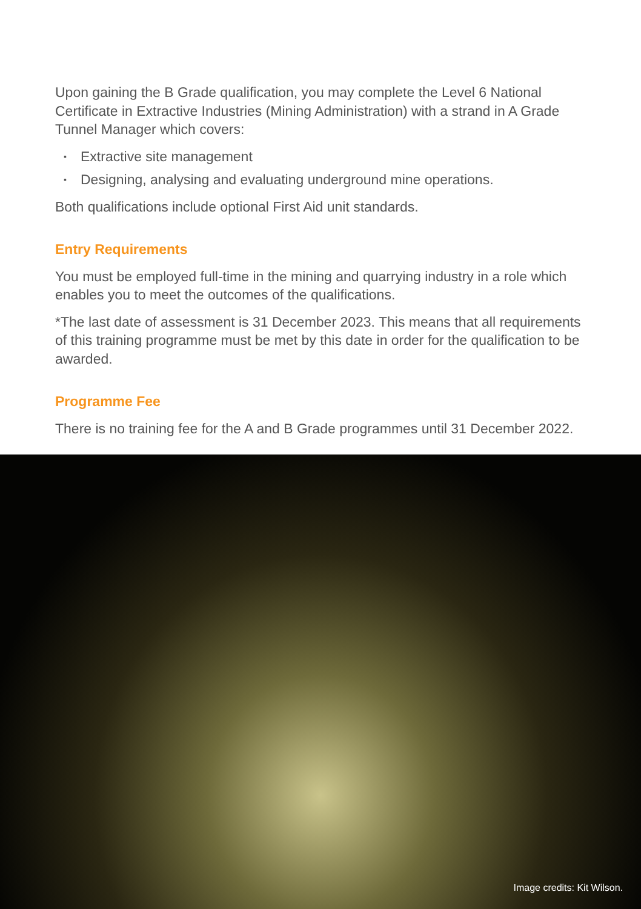Upon gaining the B Grade qualification, you may complete the Level 6 National Certificate in Extractive Industries (Mining Administration) with a strand in A Grade Tunnel Manager which covers:
▪ Extractive site management
▪ Designing, analysing and evaluating underground mine operations.
Both qualifications include optional First Aid unit standards.
Entry Requirements
You must be employed full-time in the mining and quarrying industry in a role which enables you to meet the outcomes of the qualifications.
*The last date of assessment is 31 December 2023. This means that all requirements of this training programme must be met by this date in order for the qualification to be awarded.
Programme Fee
There is no training fee for the A and B Grade programmes until 31 December 2022.
Image credits: Kit Wilson.